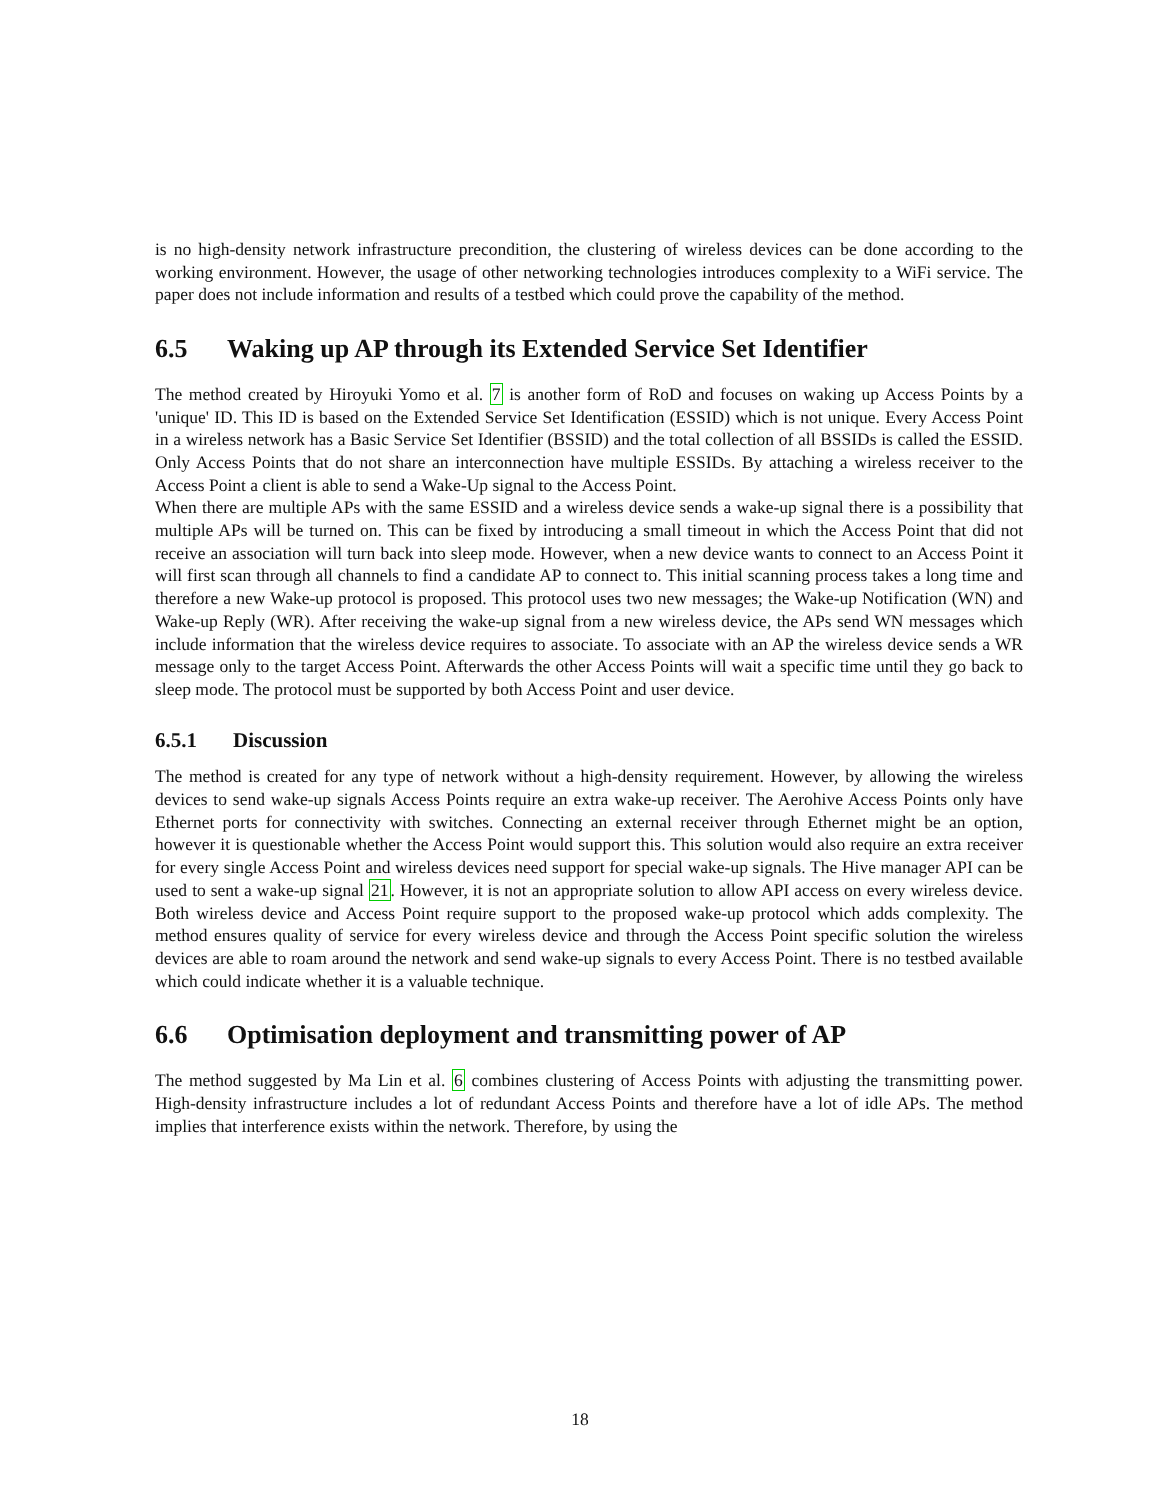is no high-density network infrastructure precondition, the clustering of wireless devices can be done according to the working environment. However, the usage of other networking technologies introduces complexity to a WiFi service. The paper does not include information and results of a testbed which could prove the capability of the method.
6.5 Waking up AP through its Extended Service Set Identifier
The method created by Hiroyuki Yomo et al. 7 is another form of RoD and focuses on waking up Access Points by a 'unique' ID. This ID is based on the Extended Service Set Identification (ESSID) which is not unique. Every Access Point in a wireless network has a Basic Service Set Identifier (BSSID) and the total collection of all BSSIDs is called the ESSID. Only Access Points that do not share an interconnection have multiple ESSIDs. By attaching a wireless receiver to the Access Point a client is able to send a Wake-Up signal to the Access Point.
When there are multiple APs with the same ESSID and a wireless device sends a wake-up signal there is a possibility that multiple APs will be turned on. This can be fixed by introducing a small timeout in which the Access Point that did not receive an association will turn back into sleep mode. However, when a new device wants to connect to an Access Point it will first scan through all channels to find a candidate AP to connect to. This initial scanning process takes a long time and therefore a new Wake-up protocol is proposed. This protocol uses two new messages; the Wake-up Notification (WN) and Wake-up Reply (WR). After receiving the wake-up signal from a new wireless device, the APs send WN messages which include information that the wireless device requires to associate. To associate with an AP the wireless device sends a WR message only to the target Access Point. Afterwards the other Access Points will wait a specific time until they go back to sleep mode. The protocol must be supported by both Access Point and user device.
6.5.1 Discussion
The method is created for any type of network without a high-density requirement. However, by allowing the wireless devices to send wake-up signals Access Points require an extra wake-up receiver. The Aerohive Access Points only have Ethernet ports for connectivity with switches. Connecting an external receiver through Ethernet might be an option, however it is questionable whether the Access Point would support this. This solution would also require an extra receiver for every single Access Point and wireless devices need support for special wake-up signals. The Hive manager API can be used to sent a wake-up signal 21. However, it is not an appropriate solution to allow API access on every wireless device. Both wireless device and Access Point require support to the proposed wake-up protocol which adds complexity. The method ensures quality of service for every wireless device and through the Access Point specific solution the wireless devices are able to roam around the network and send wake-up signals to every Access Point. There is no testbed available which could indicate whether it is a valuable technique.
6.6 Optimisation deployment and transmitting power of AP
The method suggested by Ma Lin et al. 6 combines clustering of Access Points with adjusting the transmitting power. High-density infrastructure includes a lot of redundant Access Points and therefore have a lot of idle APs. The method implies that interference exists within the network. Therefore, by using the
18